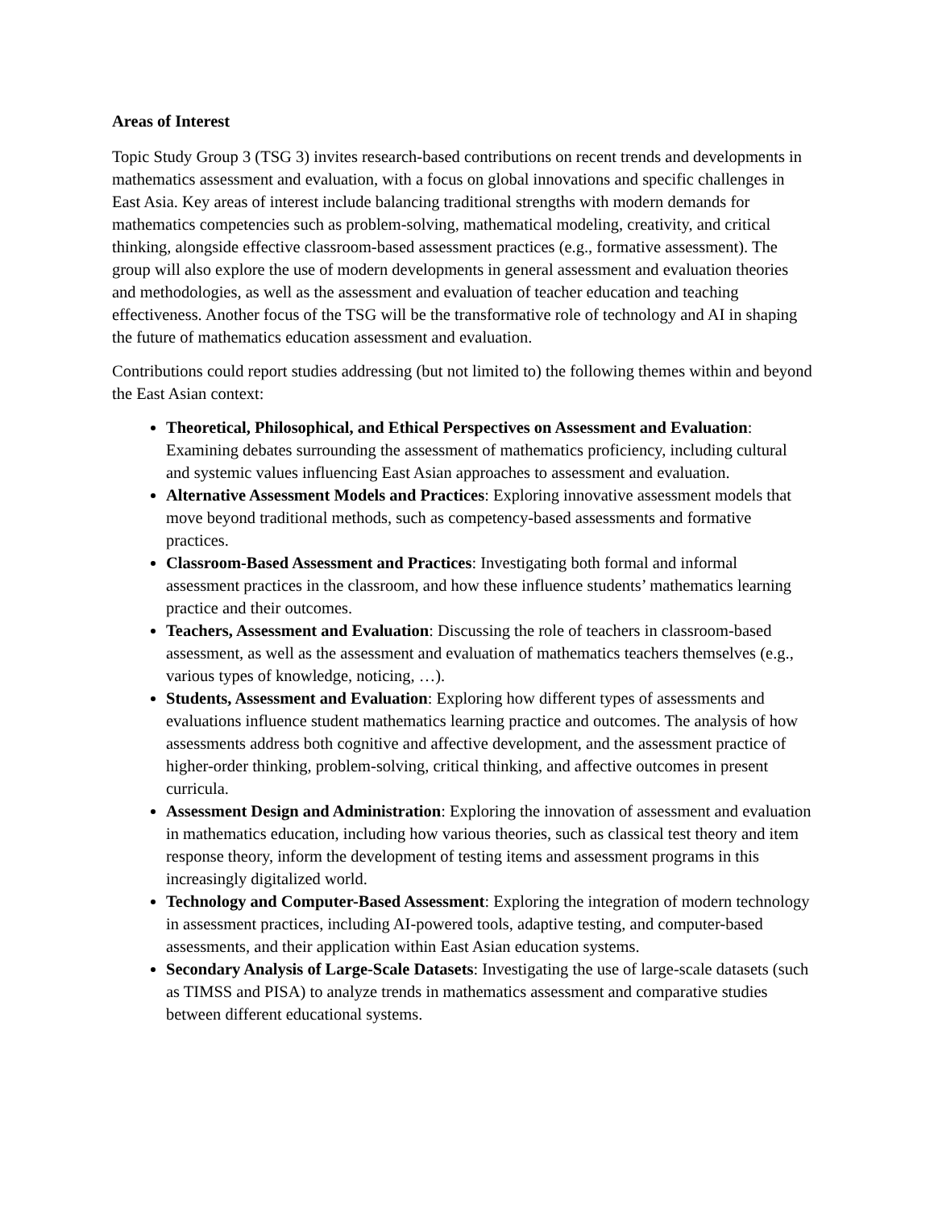Areas of Interest
Topic Study Group 3 (TSG 3) invites research-based contributions on recent trends and developments in mathematics assessment and evaluation, with a focus on global innovations and specific challenges in East Asia. Key areas of interest include balancing traditional strengths with modern demands for mathematics competencies such as problem-solving, mathematical modeling, creativity, and critical thinking, alongside effective classroom-based assessment practices (e.g., formative assessment). The group will also explore the use of modern developments in general assessment and evaluation theories and methodologies, as well as the assessment and evaluation of teacher education and teaching effectiveness. Another focus of the TSG will be the transformative role of technology and AI in shaping the future of mathematics education assessment and evaluation.
Contributions could report studies addressing (but not limited to) the following themes within and beyond the East Asian context:
Theoretical, Philosophical, and Ethical Perspectives on Assessment and Evaluation: Examining debates surrounding the assessment of mathematics proficiency, including cultural and systemic values influencing East Asian approaches to assessment and evaluation.
Alternative Assessment Models and Practices: Exploring innovative assessment models that move beyond traditional methods, such as competency-based assessments and formative practices.
Classroom-Based Assessment and Practices: Investigating both formal and informal assessment practices in the classroom, and how these influence students’ mathematics learning practice and their outcomes.
Teachers, Assessment and Evaluation: Discussing the role of teachers in classroom-based assessment, as well as the assessment and evaluation of mathematics teachers themselves (e.g., various types of knowledge, noticing, …).
Students, Assessment and Evaluation: Exploring how different types of assessments and evaluations influence student mathematics learning practice and outcomes. The analysis of how assessments address both cognitive and affective development, and the assessment practice of higher-order thinking, problem-solving, critical thinking, and affective outcomes in present curricula.
Assessment Design and Administration: Exploring the innovation of assessment and evaluation in mathematics education, including how various theories, such as classical test theory and item response theory, inform the development of testing items and assessment programs in this increasingly digitalized world.
Technology and Computer-Based Assessment: Exploring the integration of modern technology in assessment practices, including AI-powered tools, adaptive testing, and computer-based assessments, and their application within East Asian education systems.
Secondary Analysis of Large-Scale Datasets: Investigating the use of large-scale datasets (such as TIMSS and PISA) to analyze trends in mathematics assessment and comparative studies between different educational systems.